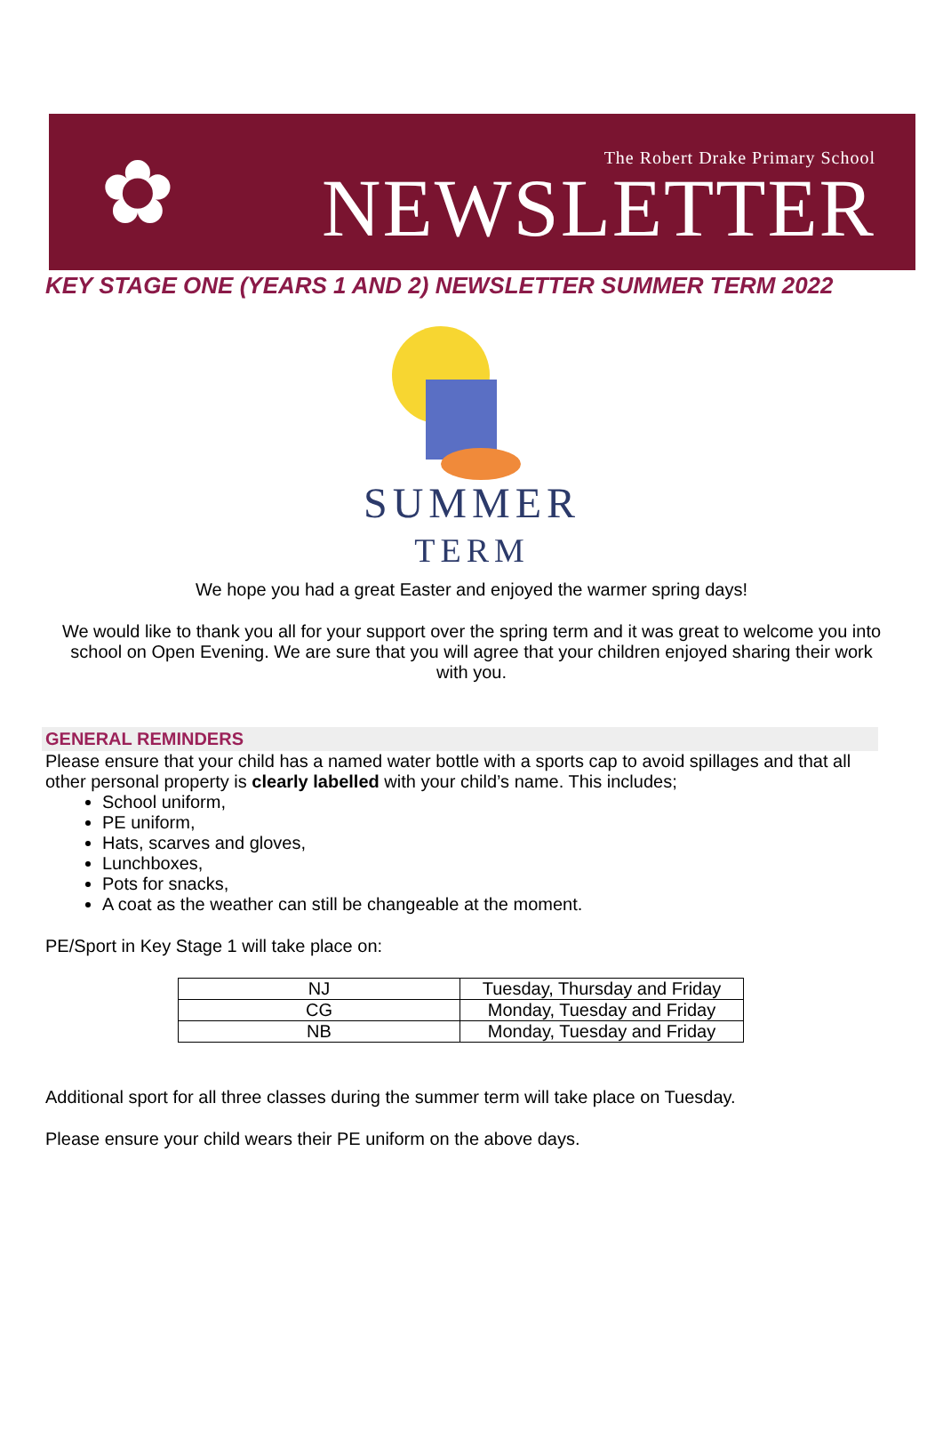✿
The Robert Drake Primary School
NEWSLETTER
KEY STAGE ONE (YEARS 1 AND 2) NEWSLETTER SUMMER TERM 2022
SUMMER
TERM
We hope you had a great Easter and enjoyed the warmer spring days!
We would like to thank you all for your support over the spring term and it was great to welcome you into school on Open Evening. We are sure that you will agree that your children enjoyed sharing their work with you.
GENERAL REMINDERS
Please ensure that your child has a named water bottle with a sports cap to avoid spillages and that all other personal property is clearly labelled with your child’s name. This includes;
School uniform,
PE uniform,
Hats, scarves and gloves,
Lunchboxes,
Pots for snacks,
A coat as the weather can still be changeable at the moment.
PE/Sport in Key Stage 1 will take place on:
| NJ | Tuesday, Thursday and Friday |
| CG | Monday, Tuesday and Friday |
| NB | Monday, Tuesday and Friday |
Additional sport for all three classes during the summer term will take place on Tuesday.
Please ensure your child wears their PE uniform on the above days.